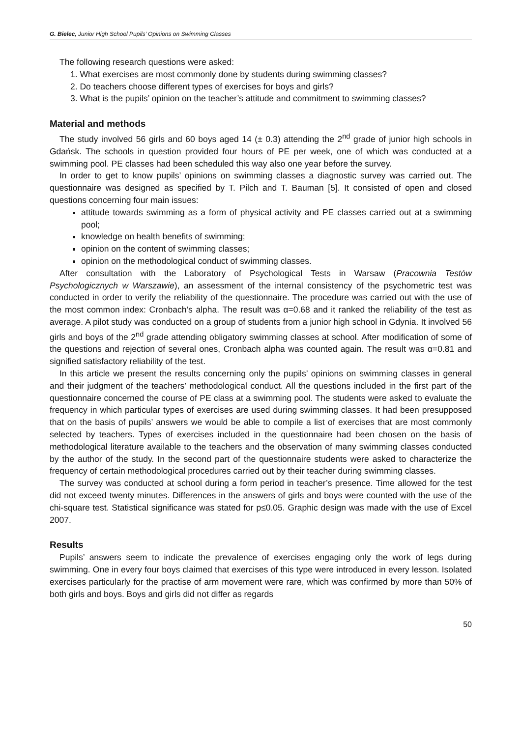G. Bielec, Junior High School Pupils’ Opinions on Swimming Classes
The following research questions were asked:
1. What exercises are most commonly done by students during swimming classes?
2. Do teachers choose different types of exercises for boys and girls?
3. What is the pupils’ opinion on the teacher’s attitude and commitment to swimming classes?
Material and methods
The study involved 56 girls and 60 boys aged 14 (± 0.3) attending the 2<sup>nd</sup> grade of junior high schools in Gdańsk. The schools in question provided four hours of PE per week, one of which was conducted at a swimming pool. PE classes had been scheduled this way also one year before the survey.
In order to get to know pupils’ opinions on swimming classes a diagnostic survey was carried out. The questionnaire was designed as specified by T. Pilch and T. Bauman [5]. It consisted of open and closed questions concerning four main issues:
attitude towards swimming as a form of physical activity and PE classes carried out at a swimming pool;
knowledge on health benefits of swimming;
opinion on the content of swimming classes;
opinion on the methodological conduct of swimming classes.
After consultation with the Laboratory of Psychological Tests in Warsaw (Pracownia Testów Psychologicznych w Warszawie), an assessment of the internal consistency of the psychometric test was conducted in order to verify the reliability of the questionnaire. The procedure was carried out with the use of the most common index: Cronbach’s alpha. The result was α=0.68 and it ranked the reliability of the test as average. A pilot study was conducted on a group of students from a junior high school in Gdynia. It involved 56 girls and boys of the 2<sup>nd</sup> grade attending obligatory swimming classes at school. After modification of some of the questions and rejection of several ones, Cronbach alpha was counted again. The result was α=0.81 and signified satisfactory reliability of the test.
In this article we present the results concerning only the pupils’ opinions on swimming classes in general and their judgment of the teachers’ methodological conduct. All the questions included in the first part of the questionnaire concerned the course of PE class at a swimming pool. The students were asked to evaluate the frequency in which particular types of exercises are used during swimming classes. It had been presupposed that on the basis of pupils’ answers we would be able to compile a list of exercises that are most commonly selected by teachers. Types of exercises included in the questionnaire had been chosen on the basis of methodological literature available to the teachers and the observation of many swimming classes conducted by the author of the study. In the second part of the questionnaire students were asked to characterize the frequency of certain methodological procedures carried out by their teacher during swimming classes.
The survey was conducted at school during a form period in teacher’s presence. Time allowed for the test did not exceed twenty minutes. Differences in the answers of girls and boys were counted with the use of the chi-square test. Statistical significance was stated for p≤0.05. Graphic design was made with the use of Excel 2007.
Results
Pupils’ answers seem to indicate the prevalence of exercises engaging only the work of legs during swimming. One in every four boys claimed that exercises of this type were introduced in every lesson. Isolated exercises particularly for the practise of arm movement were rare, which was confirmed by more than 50% of both girls and boys. Boys and girls did not differ as regards
50